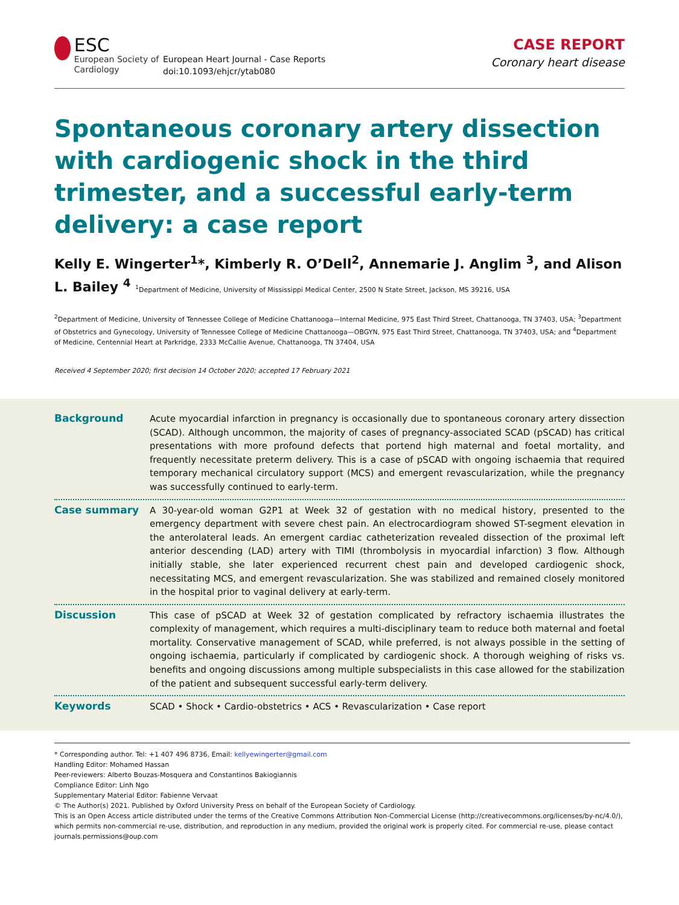ESC
European Society of Cardiology
European Heart Journal - Case Reports
doi:10.1093/ehjcr/ytab080
CASE REPORT
Coronary heart disease
Spontaneous coronary artery dissection with cardiogenic shock in the third trimester, and a successful early-term delivery: a case report
Kelly E. Wingerter<sup>1</sup>*, Kimberly R. O’Dell<sup>2</sup>, Annemarie J. Anglim <sup>3</sup>, and Alison L. Bailey <sup>4</sup> <sup>1</sup>Department of Medicine, University of Mississippi Medical Center, 2500 N State Street, Jackson, MS 39216, USA
<sup>2</sup> Department of Medicine, University of Tennessee College of Medicine Chattanooga—Internal Medicine, 975 East Third Street, Chattanooga, TN 37403, USA; <sup>3</sup>Department of Obstetrics and Gynecology, University of Tennessee College of Medicine Chattanooga—OBGYN, 975 East Third Street, Chattanooga, TN 37403, USA; and <sup>4</sup>Department of Medicine, Centennial Heart at Parkridge, 2333 McCallie Avenue, Chattanooga, TN 37404, USA
Received 4 September 2020; first decision 14 October 2020; accepted 17 February 2021
Background
Acute myocardial infarction in pregnancy is occasionally due to spontaneous coronary artery dissection (SCAD). Although uncommon, the majority of cases of pregnancy-associated SCAD (pSCAD) has critical presentations with more profound defects that portend high maternal and foetal mortality, and frequently necessitate preterm delivery. This is a case of pSCAD with ongoing ischaemia that required temporary mechanical circulatory support (MCS) and emergent revascularization, while the pregnancy was successfully continued to early-term.
Case summary
A 30-year-old woman G2P1 at Week 32 of gestation with no medical history, presented to the emergency department with severe chest pain. An electrocardiogram showed ST-segment elevation in the anterolateral leads. An emergent cardiac catheterization revealed dissection of the proximal left anterior descending (LAD) artery with TIMI (thrombolysis in myocardial infarction) 3 flow. Although initially stable, she later experienced recurrent chest pain and developed cardiogenic shock, necessitating MCS, and emergent revascularization. She was stabilized and remained closely monitored in the hospital prior to vaginal delivery at early-term.
Discussion
This case of pSCAD at Week 32 of gestation complicated by refractory ischaemia illustrates the complexity of management, which requires a multi-disciplinary team to reduce both maternal and foetal mortality. Conservative management of SCAD, while preferred, is not always possible in the setting of ongoing ischaemia, particularly if complicated by cardiogenic shock. A thorough weighing of risks vs. benefits and ongoing discussions among multiple subspecialists in this case allowed for the stabilization of the patient and subsequent successful early-term delivery.
Keywords
SCAD • Shock • Cardio-obstetrics • ACS • Revascularization • Case report
* Corresponding author. Tel: +1 407 496 8736, Email: kellyewingerter@gmail.com
Handling Editor: Mohamed Hassan
Peer-reviewers: Alberto Bouzas-Mosquera and Constantinos Bakiogiannis
Compliance Editor: Linh Ngo
Supplementary Material Editor: Fabienne Vervaat
© The Author(s) 2021. Published by Oxford University Press on behalf of the European Society of Cardiology.
This is an Open Access article distributed under the terms of the Creative Commons Attribution Non-Commercial License (http://creativecommons.org/licenses/by-nc/4.0/), which permits non-commercial re-use, distribution, and reproduction in any medium, provided the original work is properly cited. For commercial re-use, please contact journals.permissions@oup.com